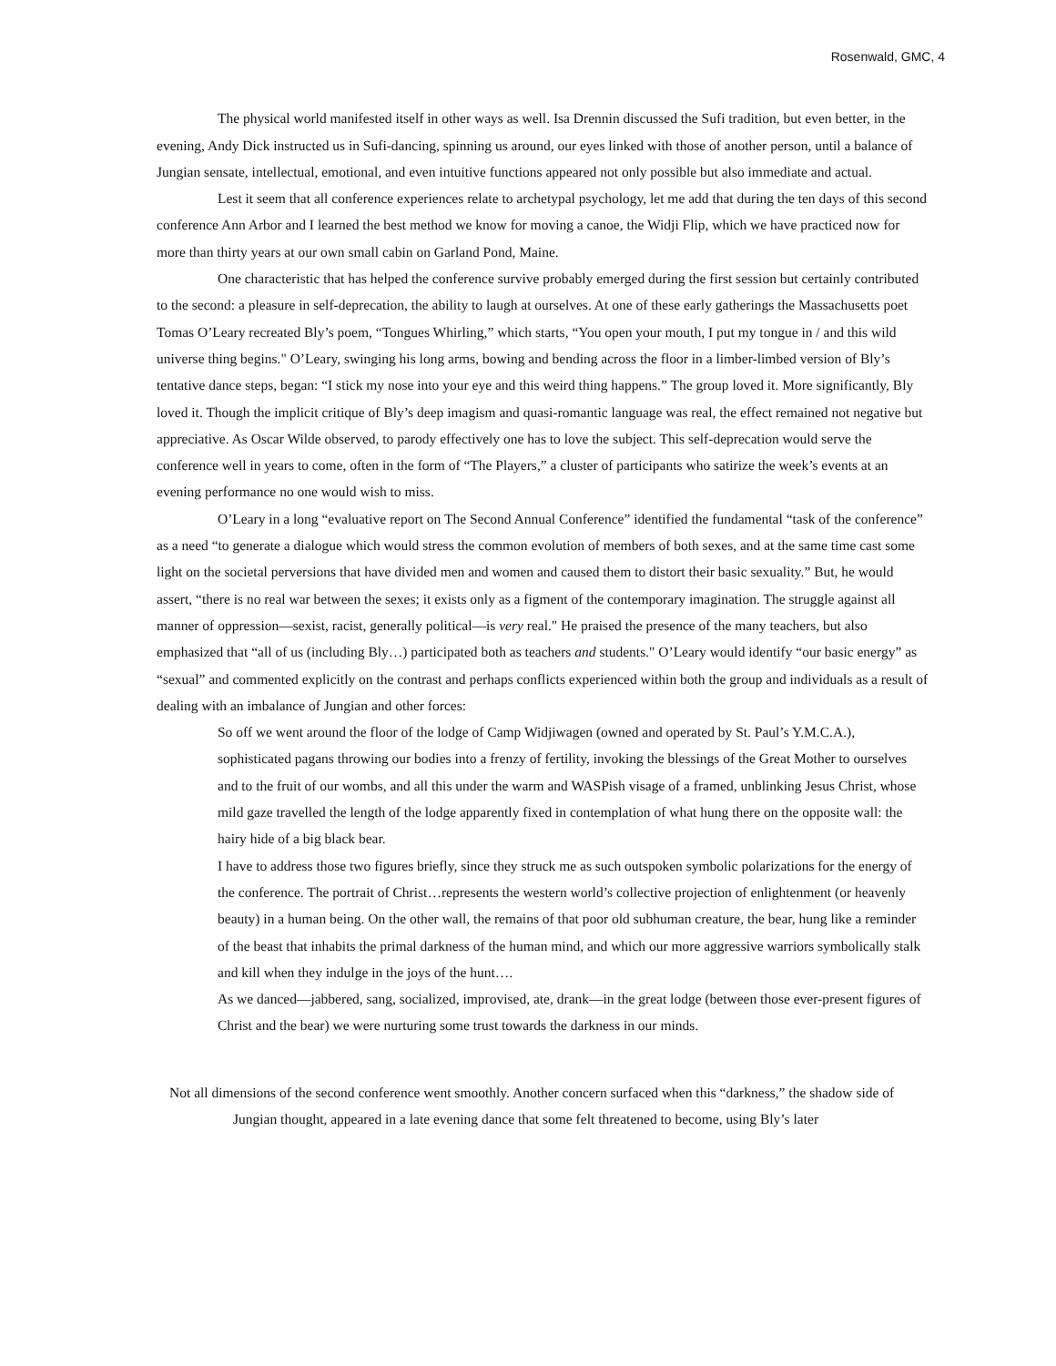Rosenwald, GMC, 4
The physical world manifested itself in other ways as well. Isa Drennin discussed the Sufi tradition, but even better, in the evening, Andy Dick instructed us in Sufi-dancing, spinning us around, our eyes linked with those of another person, until a balance of Jungian sensate, intellectual, emotional, and even intuitive functions appeared not only possible but also immediate and actual.
Lest it seem that all conference experiences relate to archetypal psychology, let me add that during the ten days of this second conference Ann Arbor and I learned the best method we know for moving a canoe, the Widji Flip, which we have practiced now for more than thirty years at our own small cabin on Garland Pond, Maine.
One characteristic that has helped the conference survive probably emerged during the first session but certainly contributed to the second: a pleasure in self-deprecation, the ability to laugh at ourselves. At one of these early gatherings the Massachusetts poet Tomas O’Leary recreated Bly’s poem, “Tongues Whirling,” which starts, “You open your mouth, I put my tongue in / and this wild universe thing begins." O’Leary, swinging his long arms, bowing and bending across the floor in a limber-limbed version of Bly’s tentative dance steps, began: “I stick my nose into your eye and this weird thing happens.” The group loved it. More significantly, Bly loved it. Though the implicit critique of Bly’s deep imagism and quasi-romantic language was real, the effect remained not negative but appreciative. As Oscar Wilde observed, to parody effectively one has to love the subject. This self-deprecation would serve the conference well in years to come, often in the form of “The Players,” a cluster of participants who satirize the week’s events at an evening performance no one would wish to miss.
O’Leary in a long “evaluative report on The Second Annual Conference” identified the fundamental “task of the conference” as a need “to generate a dialogue which would stress the common evolution of members of both sexes, and at the same time cast some light on the societal perversions that have divided men and women and caused them to distort their basic sexuality.” But, he would assert, “there is no real war between the sexes; it exists only as a figment of the contemporary imagination. The struggle against all manner of oppression—sexist, racist, generally political—is very real." He praised the presence of the many teachers, but also emphasized that “all of us (including Bly…) participated both as teachers and students." O’Leary would identify “our basic energy” as “sexual” and commented explicitly on the contrast and perhaps conflicts experienced within both the group and individuals as a result of dealing with an imbalance of Jungian and other forces:
So off we went around the floor of the lodge of Camp Widjiwagen (owned and operated by St. Paul’s Y.M.C.A.), sophisticated pagans throwing our bodies into a frenzy of fertility, invoking the blessings of the Great Mother to ourselves and to the fruit of our wombs, and all this under the warm and WASPish visage of a framed, unblinking Jesus Christ, whose mild gaze travelled the length of the lodge apparently fixed in contemplation of what hung there on the opposite wall: the hairy hide of a big black bear.
I have to address those two figures briefly, since they struck me as such outspoken symbolic polarizations for the energy of the conference. The portrait of Christ…represents the western world’s collective projection of enlightenment (or heavenly beauty) in a human being. On the other wall, the remains of that poor old subhuman creature, the bear, hung like a reminder of the beast that inhabits the primal darkness of the human mind, and which our more aggressive warriors symbolically stalk and kill when they indulge in the joys of the hunt….
As we danced—jabbered, sang, socialized, improvised, ate, drank—in the great lodge (between those ever-present figures of Christ and the bear) we were nurturing some trust towards the darkness in our minds.
Not all dimensions of the second conference went smoothly. Another concern surfaced when this “darkness,” the shadow side of Jungian thought, appeared in a late evening dance that some felt threatened to become, using Bly’s later